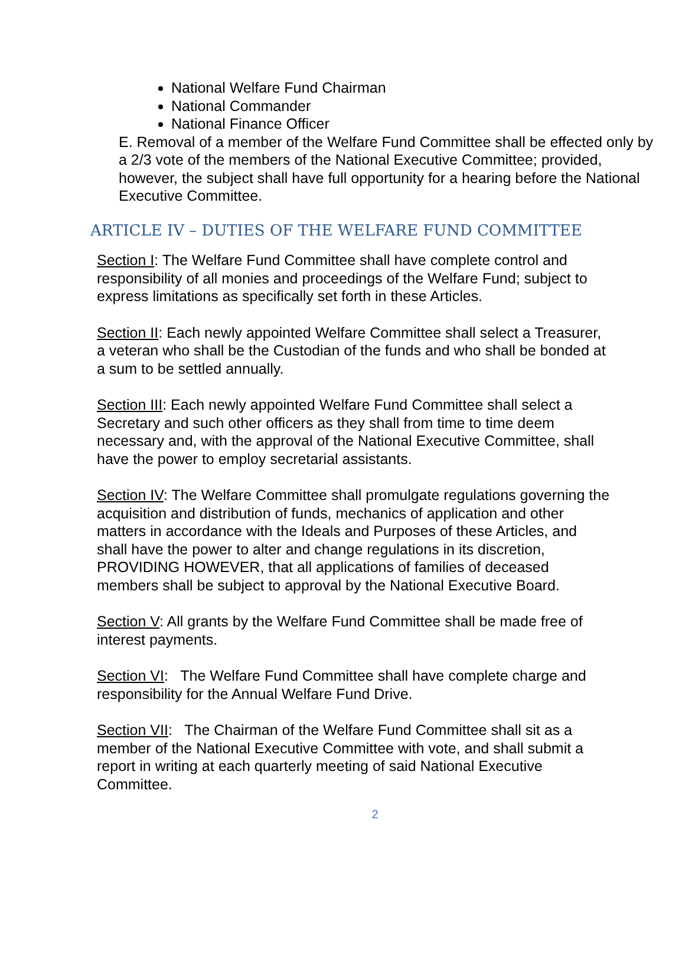National Welfare Fund Chairman
National Commander
National Finance Officer
E. Removal of a member of the Welfare Fund Committee shall be effected only by a 2/3 vote of the members of the National Executive Committee; provided, however, the subject shall have full opportunity for a hearing before the National Executive Committee.
ARTICLE IV – DUTIES OF THE WELFARE FUND COMMITTEE
Section I: The Welfare Fund Committee shall have complete control and responsibility of all monies and proceedings of the Welfare Fund; subject to express limitations as specifically set forth in these Articles.
Section II: Each newly appointed Welfare Committee shall select a Treasurer, a veteran who shall be the Custodian of the funds and who shall be bonded at a sum to be settled annually.
Section III: Each newly appointed Welfare Fund Committee shall select a Secretary and such other officers as they shall from time to time deem necessary and, with the approval of the National Executive Committee, shall have the power to employ secretarial assistants.
Section IV: The Welfare Committee shall promulgate regulations governing the acquisition and distribution of funds, mechanics of application and other matters in accordance with the Ideals and Purposes of these Articles, and shall have the power to alter and change regulations in its discretion, PROVIDING HOWEVER, that all applications of families of deceased members shall be subject to approval by the National Executive Board.
Section V: All grants by the Welfare Fund Committee shall be made free of interest payments.
Section VI: The Welfare Fund Committee shall have complete charge and responsibility for the Annual Welfare Fund Drive.
Section VII: The Chairman of the Welfare Fund Committee shall sit as a member of the National Executive Committee with vote, and shall submit a report in writing at each quarterly meeting of said National Executive Committee.
2